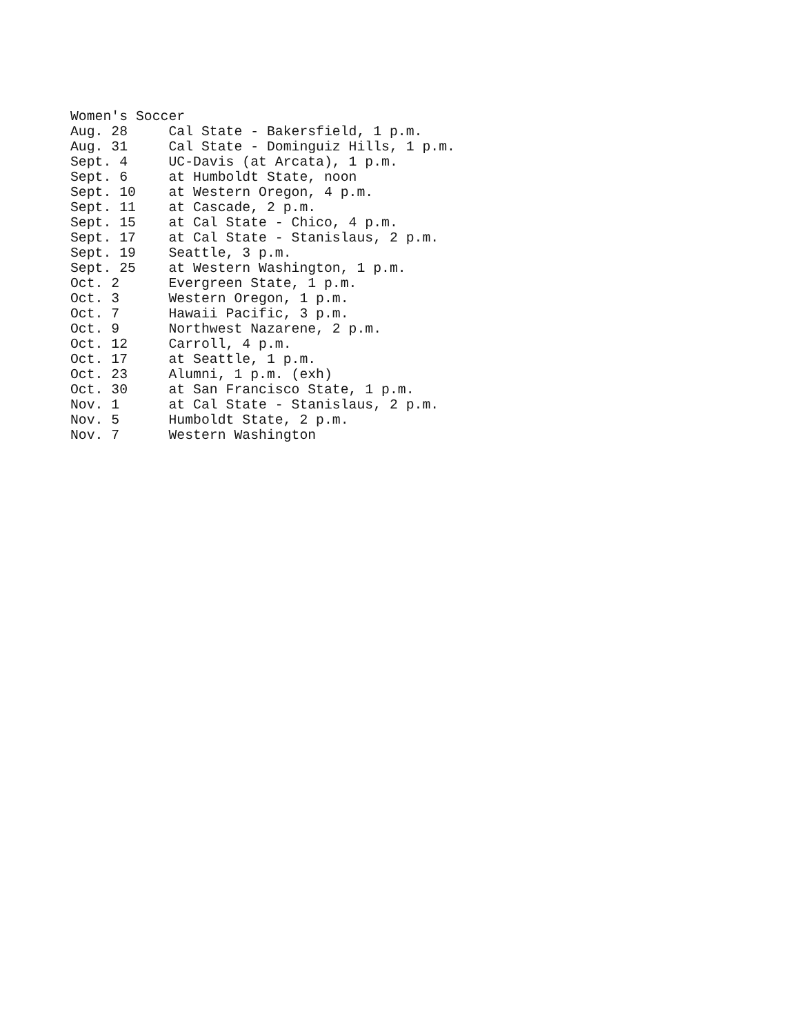Women's Soccer
Aug. 28     Cal State - Bakersfield, 1 p.m.
Aug. 31     Cal State - Dominguiz Hills, 1 p.m.
Sept. 4     UC-Davis (at Arcata), 1 p.m.
Sept. 6     at Humboldt State, noon
Sept. 10    at Western Oregon, 4 p.m.
Sept. 11    at Cascade, 2 p.m.
Sept. 15    at Cal State - Chico, 4 p.m.
Sept. 17    at Cal State - Stanislaus, 2 p.m.
Sept. 19    Seattle, 3 p.m.
Sept. 25    at Western Washington, 1 p.m.
Oct. 2      Evergreen State, 1 p.m.
Oct. 3      Western Oregon, 1 p.m.
Oct. 7      Hawaii Pacific, 3 p.m.
Oct. 9      Northwest Nazarene, 2 p.m.
Oct. 12     Carroll, 4 p.m.
Oct. 17     at Seattle, 1 p.m.
Oct. 23     Alumni, 1 p.m. (exh)
Oct. 30     at San Francisco State, 1 p.m.
Nov. 1      at Cal State - Stanislaus, 2 p.m.
Nov. 5      Humboldt State, 2 p.m.
Nov. 7      Western Washington